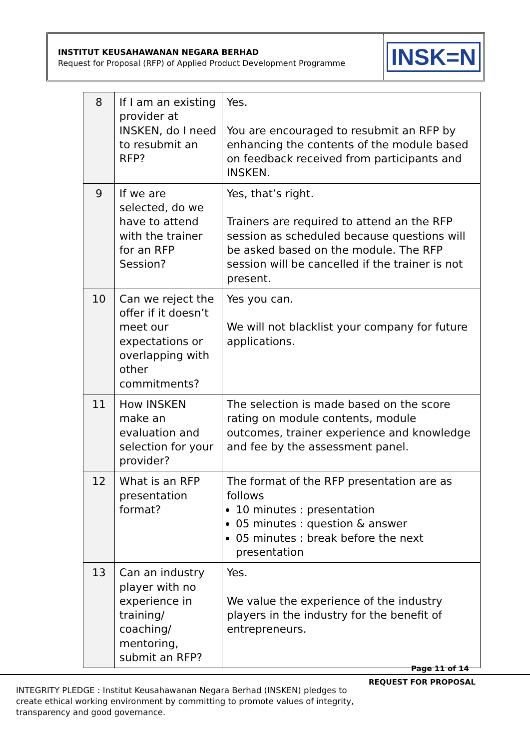INSTITUT KEUSAHAWANAN NEGARA BERHAD
Request for Proposal (RFP) of Applied Product Development Programme
INSK=N
| 8 | If I am an existing provider at INSKEN, do I need to resubmit an RFP? | Yes. You are encouraged to resubmit an RFP by enhancing the contents of the module based on feedback received from participants and INSKEN. |
| 9 | If we are selected, do we have to attend with the trainer for an RFP Session? | Yes, that’s right. Trainers are required to attend an the RFP session as scheduled because questions will be asked based on the module. The RFP session will be cancelled if the trainer is not present. |
| 10 | Can we reject the offer if it doesn’t meet our expectations or overlapping with other commitments? | Yes you can. We will not blacklist your company for future applications. |
| 11 | How INSKEN make an evaluation and selection for your provider? | The selection is made based on the score rating on module contents, module outcomes, trainer experience and knowledge and fee by the assessment panel. |
| 12 | What is an RFP presentation format? | The format of the RFP presentation are as follows 10 minutes : presentation 05 minutes : question & answer 05 minutes : break before the next presentation |
| 13 | Can an industry player with no experience in training/ coaching/ mentoring, submit an RFP? | Yes. We value the experience of the industry players in the industry for the benefit of entrepreneurs. |
Page 11 of 14
REQUEST FOR PROPOSAL
INTEGRITY PLEDGE : Institut Keusahawanan Negara Berhad (INSKEN) pledges to create ethical working environment by committing to promote values of integrity, transparency and good governance.